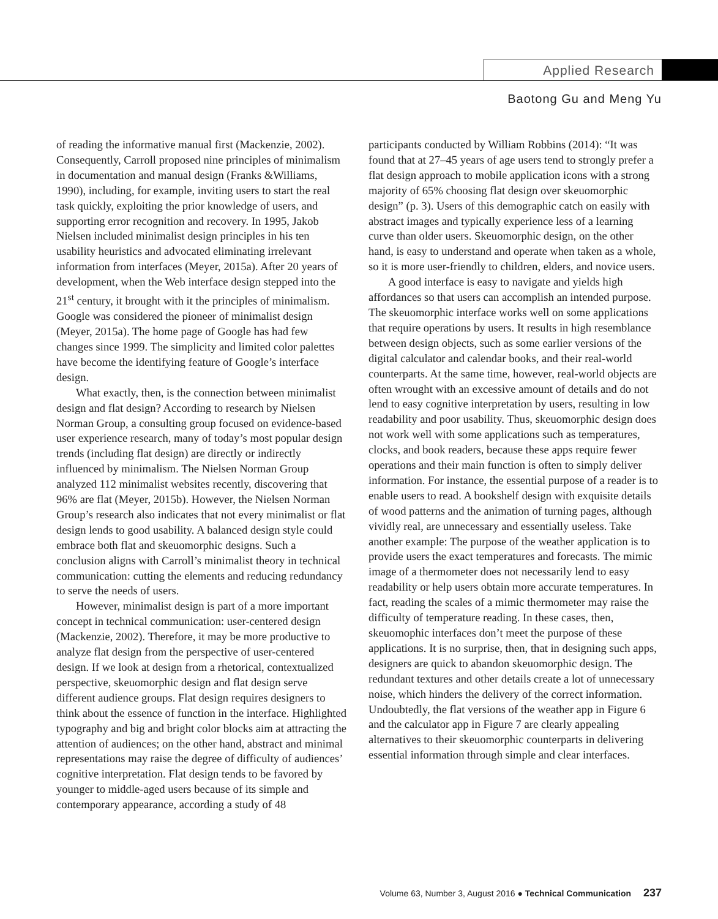Applied Research
Baotong Gu and Meng Yu
of reading the informative manual first (Mackenzie, 2002). Consequently, Carroll proposed nine principles of minimalism in documentation and manual design (Franks &Williams, 1990), including, for example, inviting users to start the real task quickly, exploiting the prior knowledge of users, and supporting error recognition and recovery. In 1995, Jakob Nielsen included minimalist design principles in his ten usability heuristics and advocated eliminating irrelevant information from interfaces (Meyer, 2015a). After 20 years of development, when the Web interface design stepped into the 21<sup>st</sup> century, it brought with it the principles of minimalism. Google was considered the pioneer of minimalist design (Meyer, 2015a). The home page of Google has had few changes since 1999. The simplicity and limited color palettes have become the identifying feature of Google’s interface design.
What exactly, then, is the connection between minimalist design and flat design? According to research by Nielsen Norman Group, a consulting group focused on evidence-based user experience research, many of today’s most popular design trends (including flat design) are directly or indirectly influenced by minimalism. The Nielsen Norman Group analyzed 112 minimalist websites recently, discovering that 96% are flat (Meyer, 2015b). However, the Nielsen Norman Group’s research also indicates that not every minimalist or flat design lends to good usability. A balanced design style could embrace both flat and skeuomorphic designs. Such a conclusion aligns with Carroll’s minimalist theory in technical communication: cutting the elements and reducing redundancy to serve the needs of users.
However, minimalist design is part of a more important concept in technical communication: user-centered design (Mackenzie, 2002). Therefore, it may be more productive to analyze flat design from the perspective of user-centered design. If we look at design from a rhetorical, contextualized perspective, skeuomorphic design and flat design serve different audience groups. Flat design requires designers to think about the essence of function in the interface. Highlighted typography and big and bright color blocks aim at attracting the attention of audiences; on the other hand, abstract and minimal representations may raise the degree of difficulty of audiences’ cognitive interpretation. Flat design tends to be favored by younger to middle-aged users because of its simple and contemporary appearance, according a study of 48
participants conducted by William Robbins (2014): “It was found that at 27–45 years of age users tend to strongly prefer a flat design approach to mobile application icons with a strong majority of 65% choosing flat design over skeuomorphic design” (p. 3). Users of this demographic catch on easily with abstract images and typically experience less of a learning curve than older users. Skeuomorphic design, on the other hand, is easy to understand and operate when taken as a whole, so it is more user-friendly to children, elders, and novice users.
A good interface is easy to navigate and yields high affordances so that users can accomplish an intended purpose. The skeuomorphic interface works well on some applications that require operations by users. It results in high resemblance between design objects, such as some earlier versions of the digital calculator and calendar books, and their real-world counterparts. At the same time, however, real-world objects are often wrought with an excessive amount of details and do not lend to easy cognitive interpretation by users, resulting in low readability and poor usability. Thus, skeuomorphic design does not work well with some applications such as temperatures, clocks, and book readers, because these apps require fewer operations and their main function is often to simply deliver information. For instance, the essential purpose of a reader is to enable users to read. A bookshelf design with exquisite details of wood patterns and the animation of turning pages, although vividly real, are unnecessary and essentially useless. Take another example: The purpose of the weather application is to provide users the exact temperatures and forecasts. The mimic image of a thermometer does not necessarily lend to easy readability or help users obtain more accurate temperatures. In fact, reading the scales of a mimic thermometer may raise the difficulty of temperature reading. In these cases, then, skeuomophic interfaces don’t meet the purpose of these applications. It is no surprise, then, that in designing such apps, designers are quick to abandon skeuomorphic design. The redundant textures and other details create a lot of unnecessary noise, which hinders the delivery of the correct information. Undoubtedly, the flat versions of the weather app in Figure 6 and the calculator app in Figure 7 are clearly appealing alternatives to their skeuomorphic counterparts in delivering essential information through simple and clear interfaces.
Volume 63, Number 3, August 2016 ● Technical Communication 237